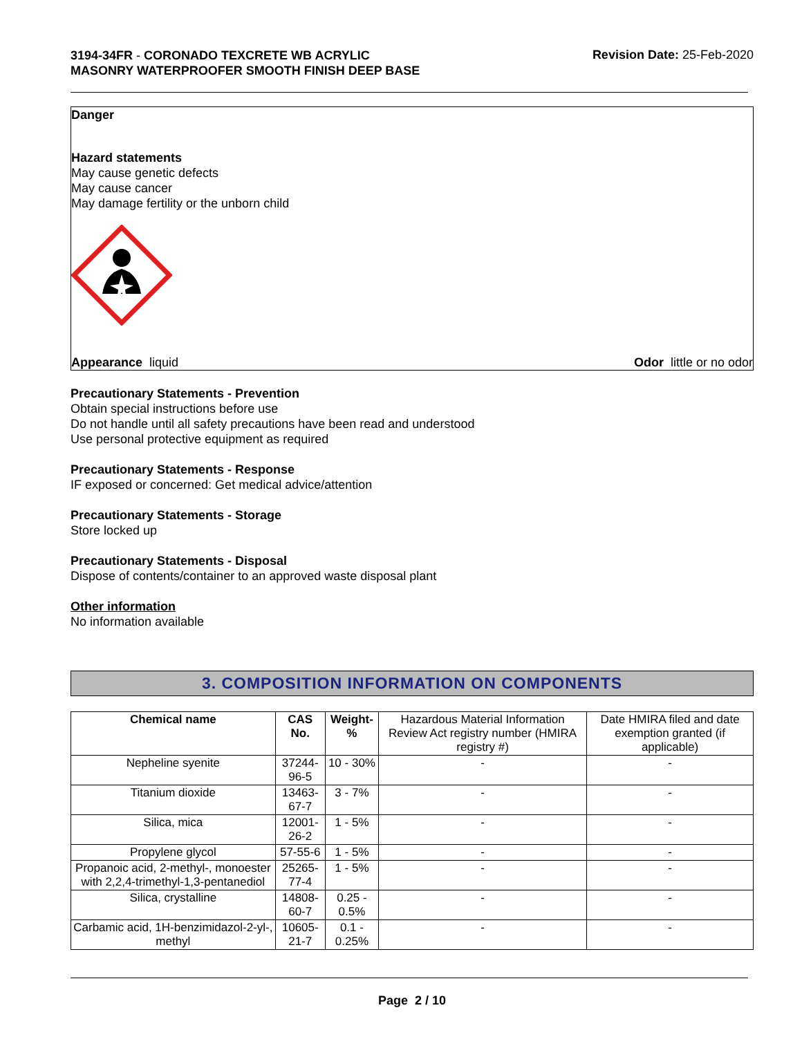3194-34FR - CORONADO TEXCRETE WB ACRYLIC MASONRY WATERPROOFER SMOOTH FINISH DEEP BASE
Revision Date: 25-Feb-2020
Danger
Hazard statements
May cause genetic defects
May cause cancer
May damage fertility or the unborn child
Appearance liquid Odor little or no odor
Precautionary Statements - Prevention
Obtain special instructions before use
Do not handle until all safety precautions have been read and understood
Use personal protective equipment as required
Precautionary Statements - Response
IF exposed or concerned: Get medical advice/attention
Precautionary Statements - Storage
Store locked up
Precautionary Statements - Disposal
Dispose of contents/container to an approved waste disposal plant
Other information
No information available
3. COMPOSITION INFORMATION ON COMPONENTS
| Chemical name | CAS No. | Weight-% | Hazardous Material Information Review Act registry number (HMIRA registry #) | Date HMIRA filed and date exemption granted (if applicable) |
| Nepheline syenite | 37244-96-5 | 10 - 30% | - | - |
| Titanium dioxide | 13463-67-7 | 3 - 7% | - | - |
| Silica, mica | 12001-26-2 | 1 - 5% | - | - |
| Propylene glycol | 57-55-6 | 1 - 5% | - | - |
| Propanoic acid, 2-methyl-, monoester with 2,2,4-trimethyl-1,3-pentanediol | 25265-77-4 | 1 - 5% | - | - |
| Silica, crystalline | 14808-60-7 | 0.25 - 0.5% | - | - |
| Carbamic acid, 1H-benzimidazol-2-yl-, methyl | 10605-21-7 | 0.1 - 0.25% | - | - |
Page 2 / 10